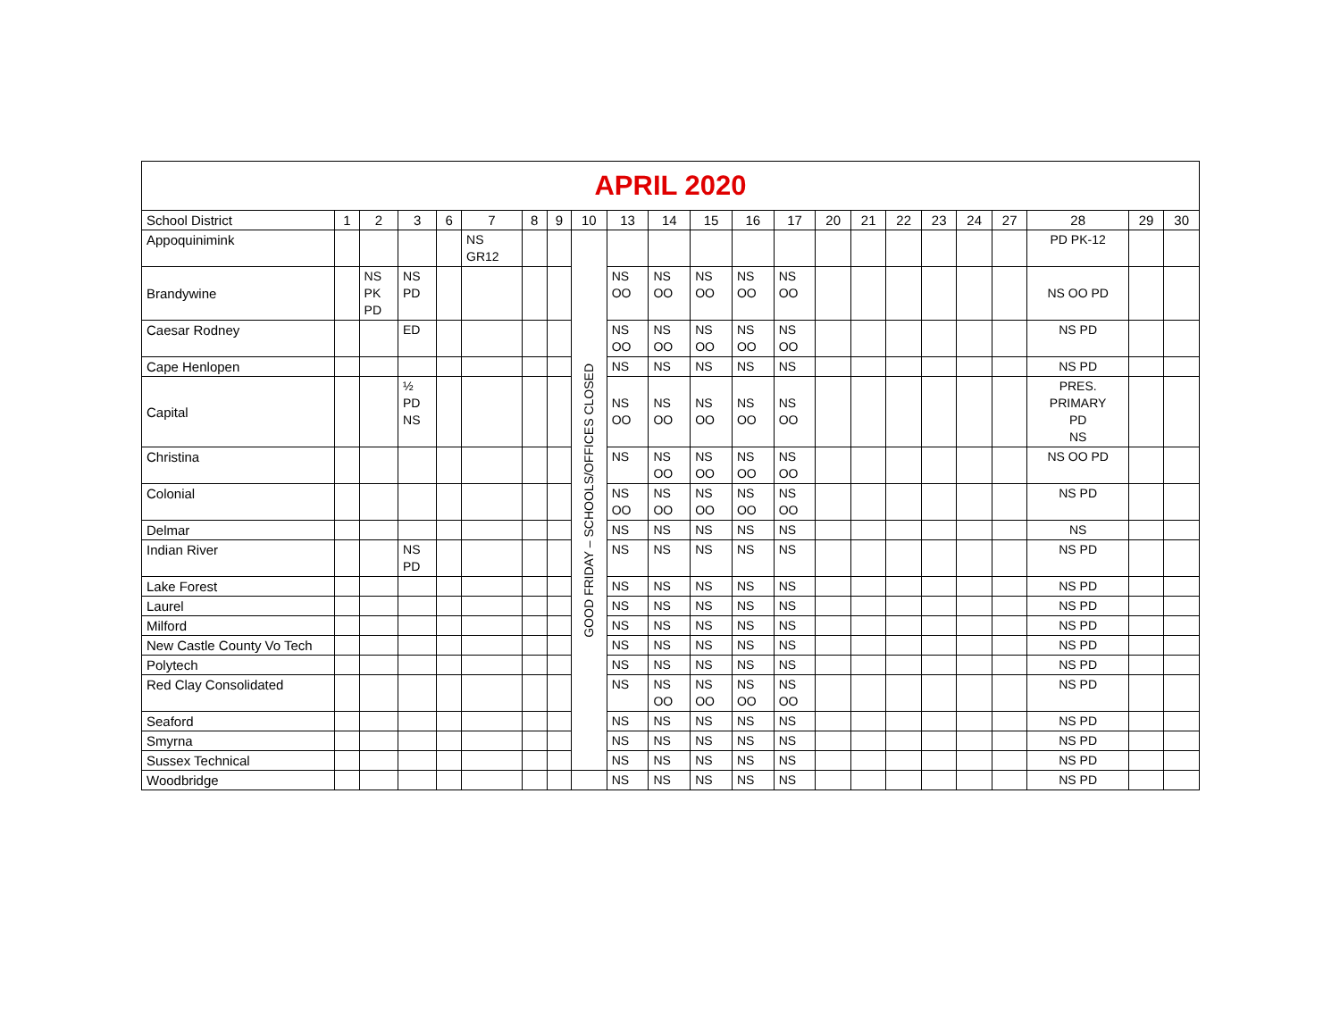| APRIL 2020 | | | | | | | | | | | | | | | | | | | | | | |
| --- | --- | --- | --- | --- | --- | --- | --- | --- | --- | --- | --- | --- | --- | --- | --- | --- | --- | --- | --- | --- | --- | --- |
| School District | 1 | 2 | 3 | 6 | 7 | 8 | 9 | 10 | 13 | 14 | 15 | 16 | 17 | 20 | 21 | 22 | 23 | 24 | 27 | 28 | 29 | 30 |
| Appoquinimink | | | | | NS GR12 | | | GOOD FRIDAY – SCHOOLS/OFFICES CLOSED | | | | | | | | | | | | PD PK-12 | | |
| Brandywine | | NS PK PD | NS PD | | | | | | NS OO | NS OO | NS OO | NS OO | NS OO | | | | | | | NS OO PD | | |
| Caesar Rodney | | | ED | | | | | | NS OO | NS OO | NS OO | NS OO | NS OO | | | | | | | NS PD | | |
| Cape Henlopen | | | | | | | | | NS | NS | NS | NS | NS | | | | | | | NS PD | | |
| Capital | | | ½ PD NS | | | | | | NS OO | NS OO | NS OO | NS OO | NS OO | | | | | | | PRES. PRIMARY PD NS | | |
| Christina | | | | | | | | | NS | NS OO | NS OO | NS OO | NS OO | | | | | | | NS OO PD | | |
| Colonial | | | | | | | | | NS OO | NS OO | NS OO | NS OO | NS OO | | | | | | | NS PD | | |
| Delmar | | | | | | | | | NS | NS | NS | NS | NS | | | | | | | NS | | |
| Indian River | | | NS PD | | | | | | NS | NS | NS | NS | NS | | | | | | | NS PD | | |
| Lake Forest | | | | | | | | | NS | NS | NS | NS | NS | | | | | | | NS PD | | |
| Laurel | | | | | | | | | NS | NS | NS | NS | NS | | | | | | | NS PD | | |
| Milford | | | | | | | | | NS | NS | NS | NS | NS | | | | | | | NS PD | | |
| New Castle County Vo Tech | | | | | | | | | NS | NS | NS | NS | NS | | | | | | | NS PD | | |
| Polytech | | | | | | | | | NS | NS | NS | NS | NS | | | | | | | NS PD | | |
| Red Clay Consolidated | | | | | | | | | NS | NS OO | NS OO | NS OO | NS OO | | | | | | | NS PD | | |
| Seaford | | | | | | | | | NS | NS | NS | NS | NS | | | | | | | NS PD | | |
| Smyrna | | | | | | | | | NS | NS | NS | NS | NS | | | | | | | NS PD | | |
| Sussex Technical | | | | | | | | | NS | NS | NS | NS | NS | | | | | | | NS PD | | |
| Woodbridge | | | | | | | | | NS | NS | NS | NS | NS | | | | | | | NS PD | | |